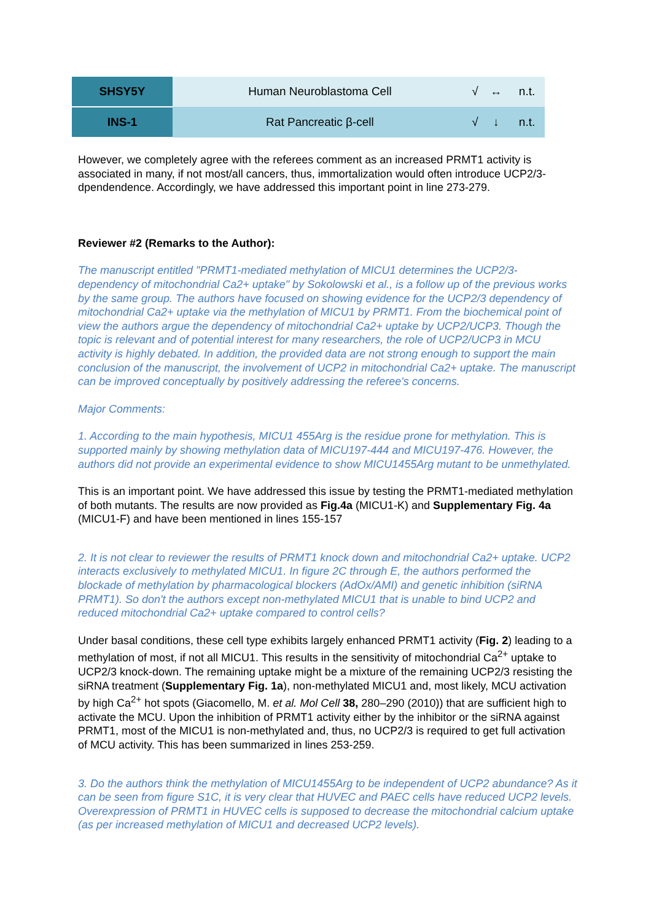| SHSY5Y | Human Neuroblastoma Cell | √ | ↔ | n.t. |
| INS-1 | Rat Pancreatic β-cell | √ | ↓ | n.t. |
However, we completely agree with the referees comment as an increased PRMT1 activity is associated in many, if not most/all cancers, thus, immortalization would often introduce UCP2/3-dpendendence. Accordingly, we have addressed this important point in line 273-279.
Reviewer #2 (Remarks to the Author):
The manuscript entitled "PRMT1-mediated methylation of MICU1 determines the UCP2/3-dependency of mitochondrial Ca2+ uptake" by Sokolowski et al., is a follow up of the previous works by the same group. The authors have focused on showing evidence for the UCP2/3 dependency of mitochondrial Ca2+ uptake via the methylation of MICU1 by PRMT1. From the biochemical point of view the authors argue the dependency of mitochondrial Ca2+ uptake by UCP2/UCP3. Though the topic is relevant and of potential interest for many researchers, the role of UCP2/UCP3 in MCU activity is highly debated. In addition, the provided data are not strong enough to support the main conclusion of the manuscript, the involvement of UCP2 in mitochondrial Ca2+ uptake. The manuscript can be improved conceptually by positively addressing the referee's concerns.
Major Comments:
1. According to the main hypothesis, MICU1 455Arg is the residue prone for methylation. This is supported mainly by showing methylation data of MICU197-444 and MICU197-476. However, the authors did not provide an experimental evidence to show MICU1455Arg mutant to be unmethylated.
This is an important point. We have addressed this issue by testing the PRMT1-mediated methylation of both mutants. The results are now provided as Fig.4a (MICU1-K) and Supplementary Fig. 4a (MICU1-F) and have been mentioned in lines 155-157
2. It is not clear to reviewer the results of PRMT1 knock down and mitochondrial Ca2+ uptake. UCP2 interacts exclusively to methylated MICU1. In figure 2C through E, the authors performed the blockade of methylation by pharmacological blockers (AdOx/AMI) and genetic inhibition (siRNA PRMT1). So don't the authors except non-methylated MICU1 that is unable to bind UCP2 and reduced mitochondrial Ca2+ uptake compared to control cells?
Under basal conditions, these cell type exhibits largely enhanced PRMT1 activity (Fig. 2) leading to a methylation of most, if not all MICU1. This results in the sensitivity of mitochondrial Ca<sup>2+</sup> uptake to UCP2/3 knock-down. The remaining uptake might be a mixture of the remaining UCP2/3 resisting the siRNA treatment (Supplementary Fig. 1a), non-methylated MICU1 and, most likely, MCU activation by high Ca<sup>2+</sup> hot spots (Giacomello, M. et al. Mol Cell 38, 280–290 (2010)) that are sufficient high to activate the MCU. Upon the inhibition of PRMT1 activity either by the inhibitor or the siRNA against PRMT1, most of the MICU1 is non-methylated and, thus, no UCP2/3 is required to get full activation of MCU activity. This has been summarized in lines 253-259.
3. Do the authors think the methylation of MICU1455Arg to be independent of UCP2 abundance? As it can be seen from figure S1C, it is very clear that HUVEC and PAEC cells have reduced UCP2 levels. Overexpression of PRMT1 in HUVEC cells is supposed to decrease the mitochondrial calcium uptake (as per increased methylation of MICU1 and decreased UCP2 levels).